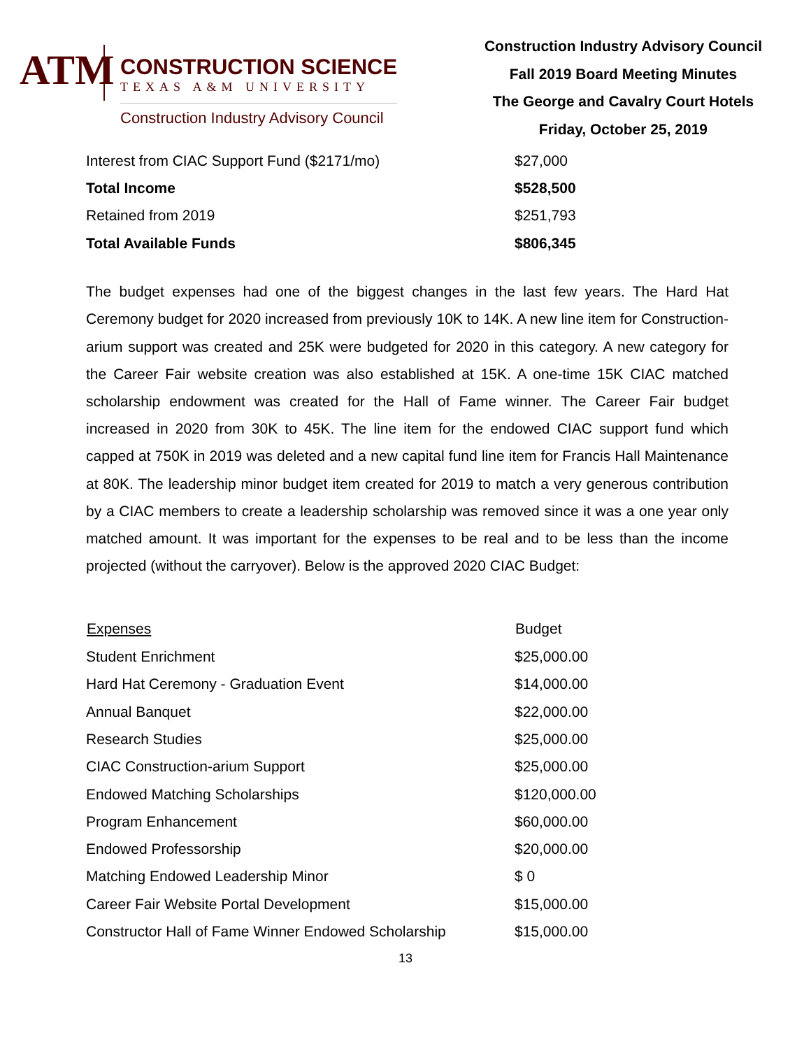ATM
CONSTRUCTION SCIENCE
TEXAS A&M UNIVERSITY
Construction Industry Advisory Council
Construction Industry Advisory Council
Fall 2019 Board Meeting Minutes
The George and Cavalry Court Hotels
Friday, October 25, 2019
| Interest from CIAC Support Fund ($2171/mo) | $27,000 |
| Total Income | $528,500 |
| Retained from 2019 | $251,793 |
| Total Available Funds | $806,345 |
The budget expenses had one of the biggest changes in the last few years. The Hard Hat Ceremony budget for 2020 increased from previously 10K to 14K. A new line item for Construction-arium support was created and 25K were budgeted for 2020 in this category. A new category for the Career Fair website creation was also established at 15K. A one-time 15K CIAC matched scholarship endowment was created for the Hall of Fame winner. The Career Fair budget increased in 2020 from 30K to 45K. The line item for the endowed CIAC support fund which capped at 750K in 2019 was deleted and a new capital fund line item for Francis Hall Maintenance at 80K. The leadership minor budget item created for 2019 to match a very generous contribution by a CIAC members to create a leadership scholarship was removed since it was a one year only matched amount. It was important for the expenses to be real and to be less than the income projected (without the carryover). Below is the approved 2020 CIAC Budget:
| Expenses | Budget |
| --- | --- |
| Student Enrichment | $25,000.00 |
| Hard Hat Ceremony - Graduation Event | $14,000.00 |
| Annual Banquet | $22,000.00 |
| Research Studies | $25,000.00 |
| CIAC Construction-arium Support | $25,000.00 |
| Endowed Matching Scholarships | $120,000.00 |
| Program Enhancement | $60,000.00 |
| Endowed Professorship | $20,000.00 |
| Matching Endowed Leadership Minor | $ 0 |
| Career Fair Website Portal Development | $15,000.00 |
| Constructor Hall of Fame Winner Endowed Scholarship | $15,000.00 |
13